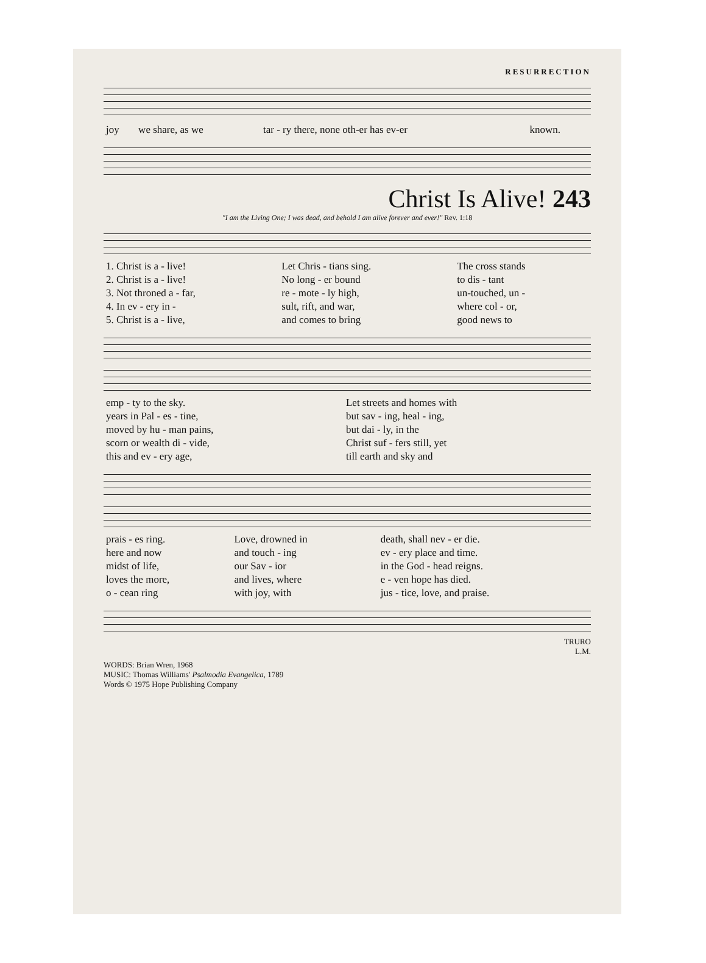RESURRECTION
| joy | we share, as we | tar - ry there, none oth-er has ev-er | known. |
Christ Is Alive! 243
"I am the Living One; I was dead, and behold I am alive forever and ever!" Rev. 1:18
| 1. Christ is a - live! | Let Chris - tians sing. | The cross stands |
| 2. Christ is a - live! | No long - er bound | to dis - tant |
| 3. Not throned a - far, | re - mote - ly high, | un-touched, un - |
| 4. In ev - ery in - | sult, rift, and war, | where col - or, |
| 5. Christ is a - live, | and comes to bring | good news to |
| emp - ty to the sky. | Let streets and homes with |
| years in Pal - es - tine, | but sav - ing, heal - ing, |
| moved by hu - man pains, | but dai - ly, in the |
| scorn or wealth di - vide, | Christ suf - fers still, yet |
| this and ev - ery age, | till earth and sky and |
| prais - es ring. | Love, drowned in | death, shall nev - er die. |
| here and now | and touch - ing | ev - ery place and time. |
| midst of life, | our Sav - ior | in the God - head reigns. |
| loves the more, | and lives, where | e - ven hope has died. |
| o - cean ring | with joy, with | jus - tice, love, and praise. |
TRURO
L.M.
WORDS: Brian Wren, 1968
MUSIC: Thomas Williams' Psalmodia Evangelica, 1789
Words © 1975 Hope Publishing Company